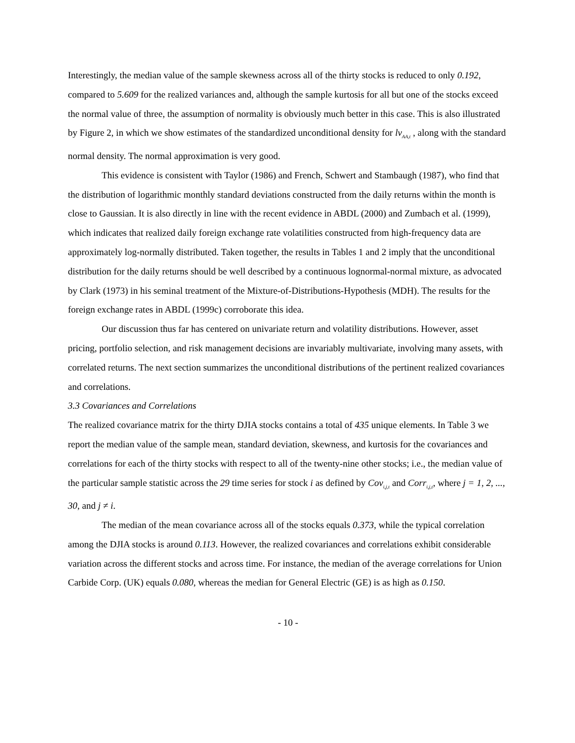Interestingly, the median value of the sample skewness across all of the thirty stocks is reduced to only 0.192, compared to 5.609 for the realized variances and, although the sample kurtosis for all but one of the stocks exceed the normal value of three, the assumption of normality is obviously much better in this case. This is also illustrated by Figure 2, in which we show estimates of the standardized unconditional density for lv<sub>AA,t</sub> , along with the standard normal density. The normal approximation is very good.
This evidence is consistent with Taylor (1986) and French, Schwert and Stambaugh (1987), who find that the distribution of logarithmic monthly standard deviations constructed from the daily returns within the month is close to Gaussian. It is also directly in line with the recent evidence in ABDL (2000) and Zumbach et al. (1999), which indicates that realized daily foreign exchange rate volatilities constructed from high-frequency data are approximately log-normally distributed. Taken together, the results in Tables 1 and 2 imply that the unconditional distribution for the daily returns should be well described by a continuous lognormal-normal mixture, as advocated by Clark (1973) in his seminal treatment of the Mixture-of-Distributions-Hypothesis (MDH). The results for the foreign exchange rates in ABDL (1999c) corroborate this idea.
Our discussion thus far has centered on univariate return and volatility distributions. However, asset pricing, portfolio selection, and risk management decisions are invariably multivariate, involving many assets, with correlated returns. The next section summarizes the unconditional distributions of the pertinent realized covariances and correlations.
3.3 Covariances and Correlations
The realized covariance matrix for the thirty DJIA stocks contains a total of 435 unique elements. In Table 3 we report the median value of the sample mean, standard deviation, skewness, and kurtosis for the covariances and correlations for each of the thirty stocks with respect to all of the twenty-nine other stocks; i.e., the median value of the particular sample statistic across the 29 time series for stock i as defined by Cov<sub>i,j,t</sub> and Corr<sub>i,j,t</sub>, where j = 1, 2, ..., 30, and j ≠ i.
The median of the mean covariance across all of the stocks equals 0.373, while the typical correlation among the DJIA stocks is around 0.113. However, the realized covariances and correlations exhibit considerable variation across the different stocks and across time. For instance, the median of the average correlations for Union Carbide Corp. (UK) equals 0.080, whereas the median for General Electric (GE) is as high as 0.150.
- 10 -